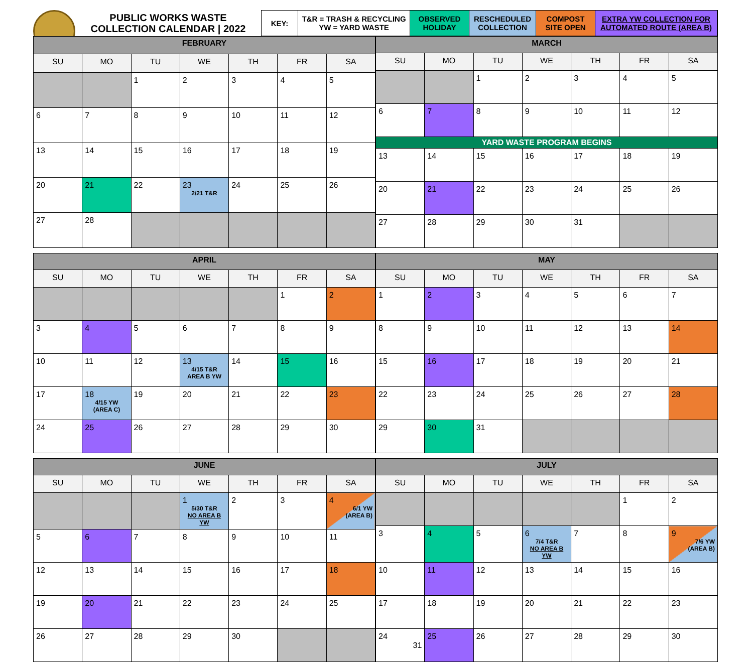PUBLIC WORKS WASTE
COLLECTION CALENDAR | 2022
KEY: T&R = TRASH & RECYCLING
YW = YARD WASTE
OBSERVED
HOLIDAY
RESCHEDULED
COLLECTION
COMPOST
SITE OPEN
EXTRA YW COLLECTION FOR
AUTOMATED ROUTE (AREA B)
| FEBRUARY | | | | | | |
| --- | --- | --- | --- | --- | --- | --- |
| SU | MO | TU | WE | TH | FR | SA |
| | | 1 | 2 | 3 | 4 | 5 |
| 6 | 7 | 8 | 9 | 10 | 11 | 12 |
| 13 | 14 | 15 | 16 | 17 | 18 | 19 |
| 20 | 21 | 22 | 23 2/21 T&R | 24 | 25 | 26 |
| 27 | 28 | | | | | |
| MARCH | | | | | | |
| --- | --- | --- | --- | --- | --- | --- |
| SU | MO | TU | WE | TH | FR | SA |
| | | 1 | 2 | 3 | 4 | 5 |
| 6 | 7 | 8 | 9 | 10 | 11 | 12 |
| YARD WASTE PROGRAM BEGINS | | | | | | |
| 13 | 14 | 15 | 16 | 17 | 18 | 19 |
| 20 | 21 | 22 | 23 | 24 | 25 | 26 |
| 27 | 28 | 29 | 30 | 31 | | |
| APRIL | | | | | | |
| --- | --- | --- | --- | --- | --- | --- |
| SU | MO | TU | WE | TH | FR | SA |
| | | | | | 1 | 2 |
| 3 | 4 | 5 | 6 | 7 | 8 | 9 |
| 10 | 11 | 12 | 13 4/15 T&R AREA B YW | 14 | 15 | 16 |
| 17 | 18 4/15 YW (AREA C) | 19 | 20 | 21 | 22 | 23 |
| 24 | 25 | 26 | 27 | 28 | 29 | 30 |
| MAY | | | | | | |
| --- | --- | --- | --- | --- | --- | --- |
| SU | MO | TU | WE | TH | FR | SA |
| 1 | 2 | 3 | 4 | 5 | 6 | 7 |
| 8 | 9 | 10 | 11 | 12 | 13 | 14 |
| 15 | 16 | 17 | 18 | 19 | 20 | 21 |
| 22 | 23 | 24 | 25 | 26 | 27 | 28 |
| 29 | 30 | 31 | | | | |
| JUNE | | | | | | |
| --- | --- | --- | --- | --- | --- | --- |
| SU | MO | TU | WE | TH | FR | SA |
| | | | 1 5/30 T&R NO AREA B YW | 2 | 3 | 4 6/1 YW (AREA B) |
| 5 | 6 | 7 | 8 | 9 | 10 | 11 |
| 12 | 13 | 14 | 15 | 16 | 17 | 18 |
| 19 | 20 | 21 | 22 | 23 | 24 | 25 |
| 26 | 27 | 28 | 29 | 30 | | |
| JULY | | | | | | |
| --- | --- | --- | --- | --- | --- | --- |
| SU | MO | TU | WE | TH | FR | SA |
| | | | | | 1 | 2 |
| 3 | 4 | 5 | 6 7/4 T&R NO AREA B YW | 7 | 8 | 9 7/6 YW (AREA B) |
| 10 | 11 | 12 | 13 | 14 | 15 | 16 |
| 17 | 18 | 19 | 20 | 21 | 22 | 23 |
| 24 31 | 25 | 26 | 27 | 28 | 29 | 30 |